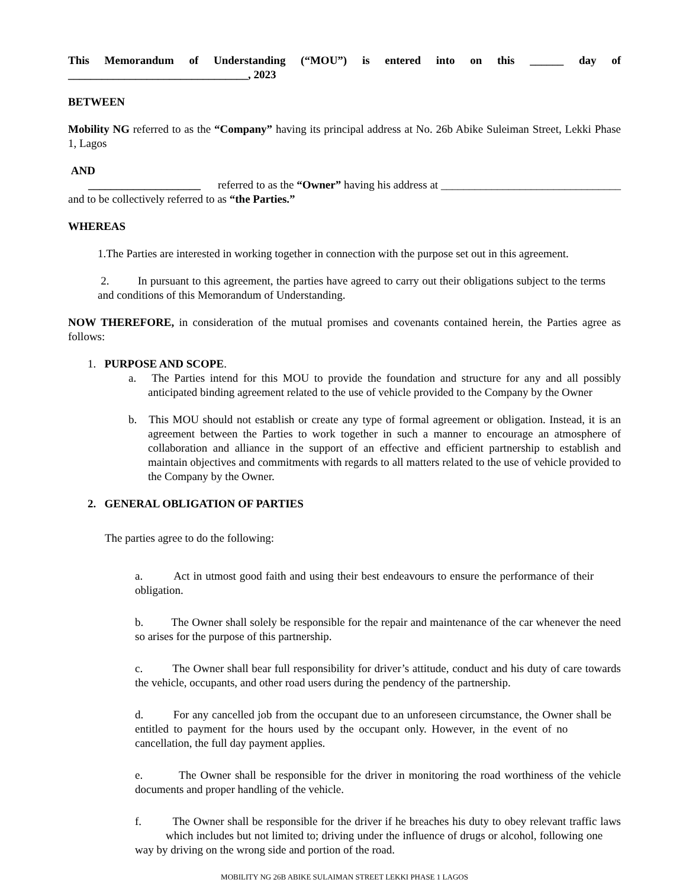This Memorandum of Understanding (“MOU”) is entered into on this ______ day of ________________________________, 2023
BETWEEN
Mobility NG referred to as the “Company” having its principal address at No. 26b Abike Suleiman Street, Lekki Phase 1, Lagos
AND
____________________ referred to as the “Owner” having his address at ________________________________ and to be collectively referred to as “the Parties.”
WHEREAS
1.The Parties are interested in working together in connection with the purpose set out in this agreement.
2. In pursuant to this agreement, the parties have agreed to carry out their obligations subject to the terms and conditions of this Memorandum of Understanding.
NOW THEREFORE, in consideration of the mutual promises and covenants contained herein, the Parties agree as follows:
1. PURPOSE AND SCOPE.
a. The Parties intend for this MOU to provide the foundation and structure for any and all possibly anticipated binding agreement related to the use of vehicle provided to the Company by the Owner
b. This MOU should not establish or create any type of formal agreement or obligation. Instead, it is an agreement between the Parties to work together in such a manner to encourage an atmosphere of collaboration and alliance in the support of an effective and efficient partnership to establish and maintain objectives and commitments with regards to all matters related to the use of vehicle provided to the Company by the Owner.
2. GENERAL OBLIGATION OF PARTIES
The parties agree to do the following:
a. Act in utmost good faith and using their best endeavours to ensure the performance of their obligation.
b. The Owner shall solely be responsible for the repair and maintenance of the car whenever the need so arises for the purpose of this partnership.
c. The Owner shall bear full responsibility for driver’s attitude, conduct and his duty of care towards the vehicle, occupants, and other road users during the pendency of the partnership.
d. For any cancelled job from the occupant due to an unforeseen circumstance, the Owner shall be entitled to payment for the hours used by the occupant only. However, in the event of no cancellation, the full day payment applies.
e. The Owner shall be responsible for the driver in monitoring the road worthiness of the vehicle documents and proper handling of the vehicle.
f. The Owner shall be responsible for the driver if he breaches his duty to obey relevant traffic laws which includes but not limited to; driving under the influence of drugs or alcohol, following one way by driving on the wrong side and portion of the road.
MOBILITY NG 26B ABIKE SULAIMAN STREET LEKKI PHASE 1 LAGOS